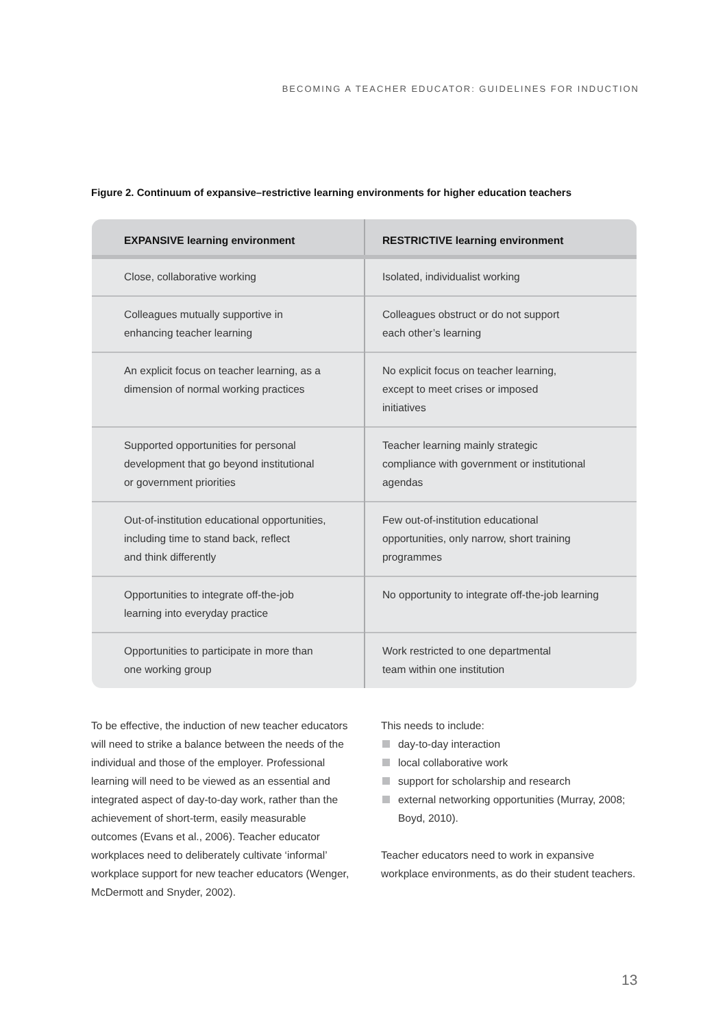BECOMING A TEACHER EDUCATOR: GUIDELINES FOR INDUCTION
Figure 2. Continuum of expansive–restrictive learning environments for higher education teachers
| EXPANSIVE learning environment | RESTRICTIVE learning environment |
| --- | --- |
| Close, collaborative working | Isolated, individualist working |
| Colleagues mutually supportive in enhancing teacher learning | Colleagues obstruct or do not support each other’s learning |
| An explicit focus on teacher learning, as a dimension of normal working practices | No explicit focus on teacher learning, except to meet crises or imposed initiatives |
| Supported opportunities for personal development that go beyond institutional or government priorities | Teacher learning mainly strategic compliance with government or institutional agendas |
| Out-of-institution educational opportunities, including time to stand back, reflect and think differently | Few out-of-institution educational opportunities, only narrow, short training programmes |
| Opportunities to integrate off-the-job learning into everyday practice | No opportunity to integrate off-the-job learning |
| Opportunities to participate in more than one working group | Work restricted to one departmental team within one institution |
To be effective, the induction of new teacher educators will need to strike a balance between the needs of the individual and those of the employer. Professional learning will need to be viewed as an essential and integrated aspect of day-to-day work, rather than the achievement of short-term, easily measurable outcomes (Evans et al., 2006). Teacher educator workplaces need to deliberately cultivate ‘informal’ workplace support for new teacher educators (Wenger, McDermott and Snyder, 2002).
This needs to include:
day-to-day interaction
local collaborative work
support for scholarship and research
external networking opportunities (Murray, 2008; Boyd, 2010).
Teacher educators need to work in expansive workplace environments, as do their student teachers.
13